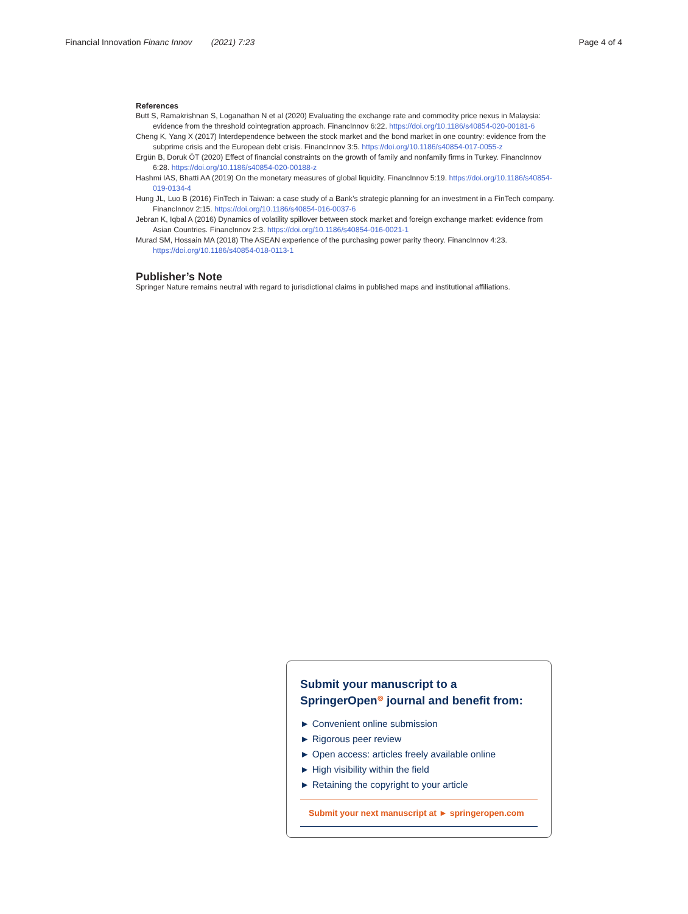Financial Innovation Financ Innov (2021) 7:23 Page 4 of 4
References
Butt S, Ramakrishnan S, Loganathan N et al (2020) Evaluating the exchange rate and commodity price nexus in Malaysia: evidence from the threshold cointegration approach. FinancInnov 6:22. https://doi.org/10.1186/s40854-020-00181-6
Cheng K, Yang X (2017) Interdependence between the stock market and the bond market in one country: evidence from the subprime crisis and the European debt crisis. FinancInnov 3:5. https://doi.org/10.1186/s40854-017-0055-z
Ergün B, Doruk ÖT (2020) Effect of financial constraints on the growth of family and nonfamily firms in Turkey. FinancInnov 6:28. https://doi.org/10.1186/s40854-020-00188-z
Hashmi IAS, Bhatti AA (2019) On the monetary measures of global liquidity. FinancInnov 5:19. https://doi.org/10.1186/s40854-019-0134-4
Hung JL, Luo B (2016) FinTech in Taiwan: a case study of a Bank’s strategic planning for an investment in a FinTech company. FinancInnov 2:15. https://doi.org/10.1186/s40854-016-0037-6
Jebran K, Iqbal A (2016) Dynamics of volatility spillover between stock market and foreign exchange market: evidence from Asian Countries. FinancInnov 2:3. https://doi.org/10.1186/s40854-016-0021-1
Murad SM, Hossain MA (2018) The ASEAN experience of the purchasing power parity theory. FinancInnov 4:23. https://doi.org/10.1186/s40854-018-0113-1
Publisher’s Note
Springer Nature remains neutral with regard to jurisdictional claims in published maps and institutional affiliations.
Submit your manuscript to a SpringerOpen<sup>◎</sup> journal and benefit from:
► Convenient online submission
► Rigorous peer review
► Open access: articles freely available online
► High visibility within the field
► Retaining the copyright to your article
Submit your next manuscript at ► springeropen.com